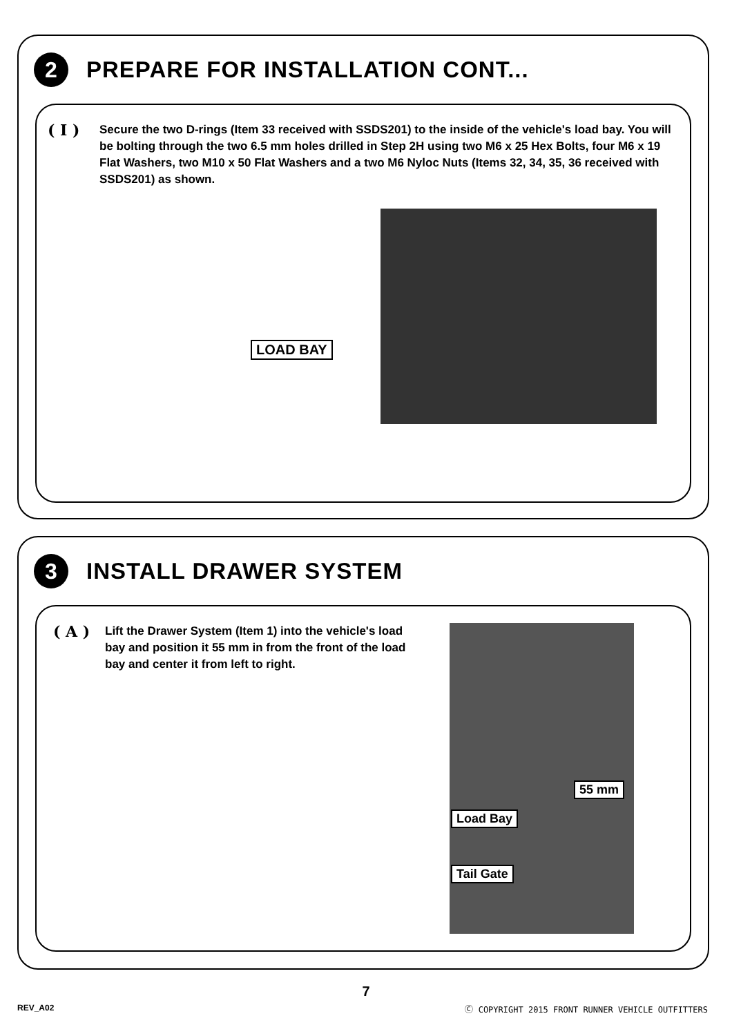2
PREPARE FOR INSTALLATION CONT...
( I )
Secure the two D-rings (Item 33 received with SSDS201) to the inside of the vehicle's load bay. You will be bolting through the two 6.5 mm holes drilled in Step 2H using two M6 x 25 Hex Bolts, four M6 x 19 Flat Washers, two M10 x 50 Flat Washers and a two M6 Nyloc Nuts (Items 32, 34, 35, 36 received with SSDS201) as shown.
LOAD BAY
3
INSTALL DRAWER SYSTEM
( A )
Lift the Drawer System (Item 1) into the vehicle's load bay and position it 55 mm in from the front of the load bay and center it from left to right.
55 mm
Load Bay
Tail Gate
7
REV_A02
Ⓒ COPYRIGHT 2015 FRONT RUNNER VEHICLE OUTFITTERS